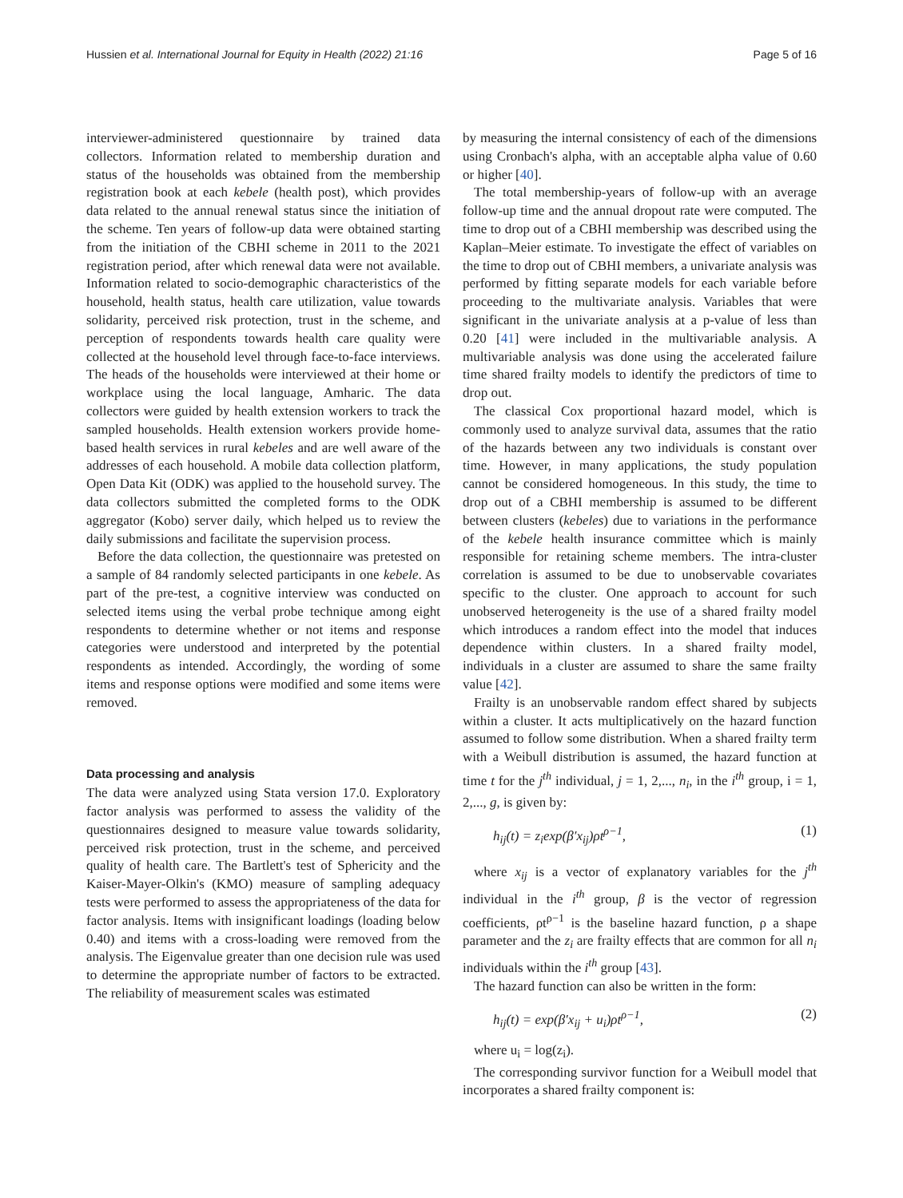Hussien et al. International Journal for Equity in Health (2022) 21:16 Page 5 of 16
interviewer-administered questionnaire by trained data collectors. Information related to membership duration and status of the households was obtained from the membership registration book at each kebele (health post), which provides data related to the annual renewal status since the initiation of the scheme. Ten years of follow-up data were obtained starting from the initiation of the CBHI scheme in 2011 to the 2021 registration period, after which renewal data were not available. Information related to socio-demographic characteristics of the household, health status, health care utilization, value towards solidarity, perceived risk protection, trust in the scheme, and perception of respondents towards health care quality were collected at the household level through face-to-face interviews. The heads of the households were interviewed at their home or workplace using the local language, Amharic. The data collectors were guided by health extension workers to track the sampled households. Health extension workers provide home-based health services in rural kebeles and are well aware of the addresses of each household. A mobile data collection platform, Open Data Kit (ODK) was applied to the household survey. The data collectors submitted the completed forms to the ODK aggregator (Kobo) server daily, which helped us to review the daily submissions and facilitate the supervision process.
Before the data collection, the questionnaire was pretested on a sample of 84 randomly selected participants in one kebele. As part of the pre-test, a cognitive interview was conducted on selected items using the verbal probe technique among eight respondents to determine whether or not items and response categories were understood and interpreted by the potential respondents as intended. Accordingly, the wording of some items and response options were modified and some items were removed.
Data processing and analysis
The data were analyzed using Stata version 17.0. Exploratory factor analysis was performed to assess the validity of the questionnaires designed to measure value towards solidarity, perceived risk protection, trust in the scheme, and perceived quality of health care. The Bartlett's test of Sphericity and the Kaiser-Mayer-Olkin's (KMO) measure of sampling adequacy tests were performed to assess the appropriateness of the data for factor analysis. Items with insignificant loadings (loading below 0.40) and items with a cross-loading were removed from the analysis. The Eigenvalue greater than one decision rule was used to determine the appropriate number of factors to be extracted. The reliability of measurement scales was estimated
by measuring the internal consistency of each of the dimensions using Cronbach's alpha, with an acceptable alpha value of 0.60 or higher [40].
The total membership-years of follow-up with an average follow-up time and the annual dropout rate were computed. The time to drop out of a CBHI membership was described using the Kaplan–Meier estimate. To investigate the effect of variables on the time to drop out of CBHI members, a univariate analysis was performed by fitting separate models for each variable before proceeding to the multivariate analysis. Variables that were significant in the univariate analysis at a p-value of less than 0.20 [41] were included in the multivariable analysis. A multivariable analysis was done using the accelerated failure time shared frailty models to identify the predictors of time to drop out.
The classical Cox proportional hazard model, which is commonly used to analyze survival data, assumes that the ratio of the hazards between any two individuals is constant over time. However, in many applications, the study population cannot be considered homogeneous. In this study, the time to drop out of a CBHI membership is assumed to be different between clusters (kebeles) due to variations in the performance of the kebele health insurance committee which is mainly responsible for retaining scheme members. The intra-cluster correlation is assumed to be due to unobservable covariates specific to the cluster. One approach to account for such unobserved heterogeneity is the use of a shared frailty model which introduces a random effect into the model that induces dependence within clusters. In a shared frailty model, individuals in a cluster are assumed to share the same frailty value [42].
Frailty is an unobservable random effect shared by subjects within a cluster. It acts multiplicatively on the hazard function assumed to follow some distribution. When a shared frailty term with a Weibull distribution is assumed, the hazard function at time t for the j<sup>th</sup> individual, j = 1, 2,..., n<sub>i</sub>, in the i<sup>th</sup> group, i = 1, 2,..., g, is given by:
h<sub>ij</sub>(t) = z<sub>i</sub>exp(β′x<sub>ij</sub>)ρt<sup>ρ−1</sup>, (1)
where x<sub>ij</sub> is a vector of explanatory variables for the j<sup>th</sup> individual in the i<sup>th</sup> group, β is the vector of regression coefficients, ρt<sup>ρ−1</sup> is the baseline hazard function, ρ a shape parameter and the z<sub>i</sub> are frailty effects that are common for all n<sub>i</sub> individuals within the i<sup>th</sup> group [43].
The hazard function can also be written in the form:
h<sub>ij</sub>(t) = exp(β′x<sub>ij</sub> + u<sub>i</sub>)ρt<sup>ρ−1</sup>, (2)
where u<sub>i</sub> = log(z<sub>i</sub>).
The corresponding survivor function for a Weibull model that incorporates a shared frailty component is: